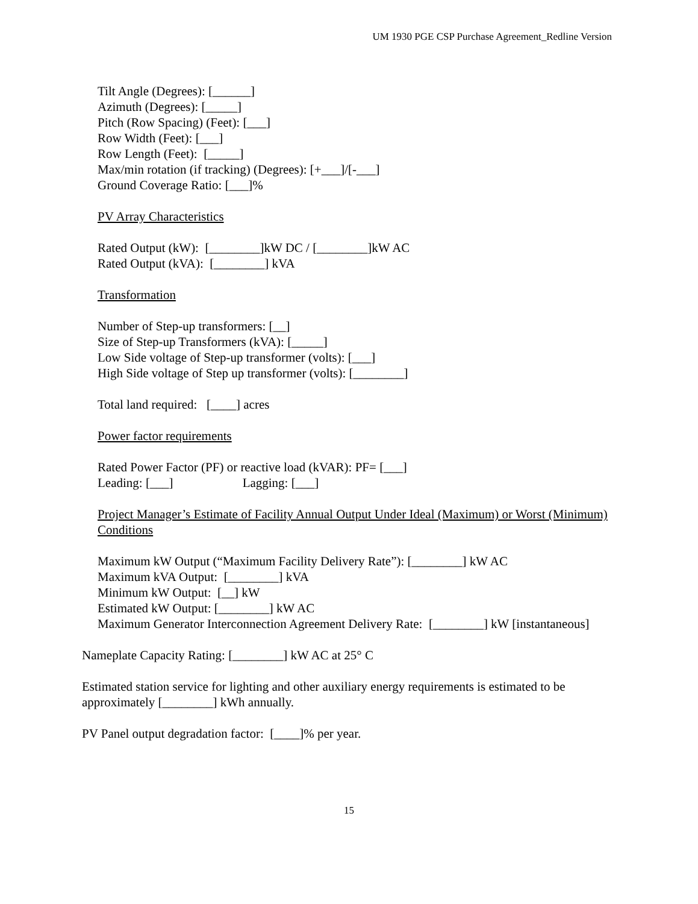UM 1930 PGE CSP Purchase Agreement_Redline Version
Tilt Angle (Degrees): [______]
Azimuth (Degrees): [_____]
Pitch (Row Spacing) (Feet): [___]
Row Width (Feet): [___]
Row Length (Feet): [_____]
Max/min rotation (if tracking) (Degrees): [+___]/[-___]
Ground Coverage Ratio: [___]%
PV Array Characteristics
Rated Output (kW): [________]kW DC / [________]kW AC
Rated Output (kVA): [________] kVA
Transformation
Number of Step-up transformers: [__]
Size of Step-up Transformers (kVA): [_____]
Low Side voltage of Step-up transformer (volts): [___]
High Side voltage of Step up transformer (volts): [________]
Total land required: [____] acres
Power factor requirements
Rated Power Factor (PF) or reactive load (kVAR): PF= [___]
Leading: [___] Lagging: [___]
Project Manager’s Estimate of Facility Annual Output Under Ideal (Maximum) or Worst (Minimum) Conditions
Maximum kW Output (“Maximum Facility Delivery Rate”): [________] kW AC
Maximum kVA Output: [________] kVA
Minimum kW Output: [__] kW
Estimated kW Output: [________] kW AC
Maximum Generator Interconnection Agreement Delivery Rate: [________] kW [instantaneous]
Nameplate Capacity Rating: [________] kW AC at 25° C
Estimated station service for lighting and other auxiliary energy requirements is estimated to be approximately [________] kWh annually.
PV Panel output degradation factor: [____]% per year.
15